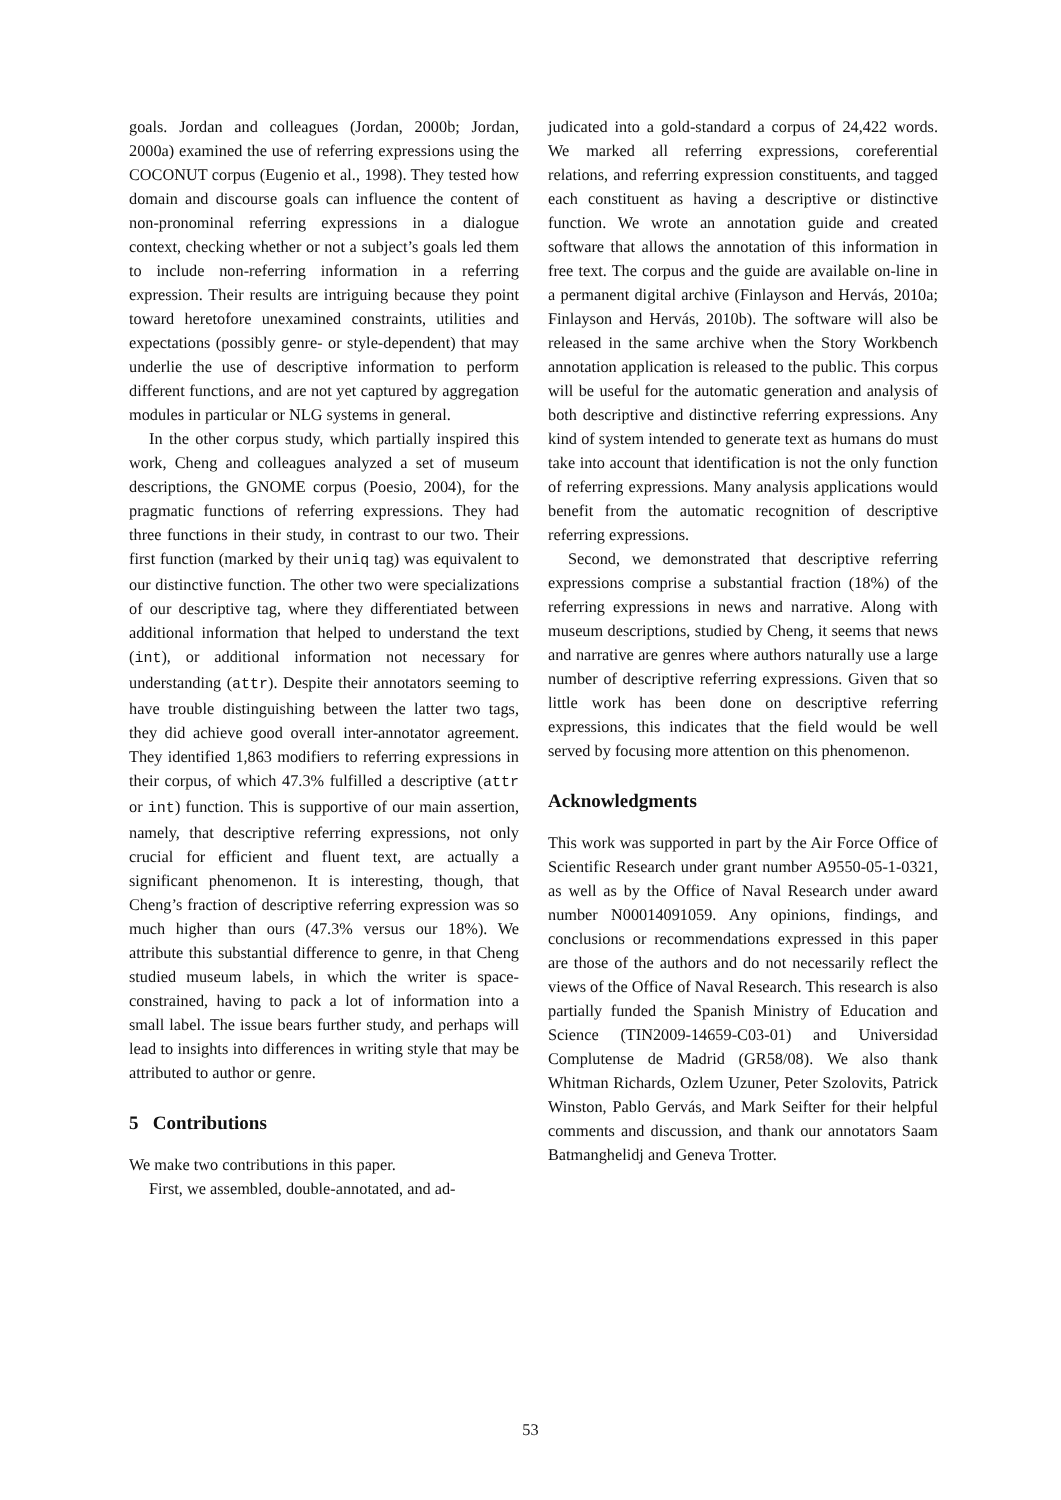goals. Jordan and colleagues (Jordan, 2000b; Jordan, 2000a) examined the use of referring expressions using the COCONUT corpus (Eugenio et al., 1998). They tested how domain and discourse goals can influence the content of non-pronominal referring expressions in a dialogue context, checking whether or not a subject’s goals led them to include non-referring information in a referring expression. Their results are intriguing because they point toward heretofore unexamined constraints, utilities and expectations (possibly genre- or style-dependent) that may underlie the use of descriptive information to perform different functions, and are not yet captured by aggregation modules in particular or NLG systems in general.
In the other corpus study, which partially inspired this work, Cheng and colleagues analyzed a set of museum descriptions, the GNOME corpus (Poesio, 2004), for the pragmatic functions of referring expressions. They had three functions in their study, in contrast to our two. Their first function (marked by their uniq tag) was equivalent to our distinctive function. The other two were specializations of our descriptive tag, where they differentiated between additional information that helped to understand the text (int), or additional information not necessary for understanding (attr). Despite their annotators seeming to have trouble distinguishing between the latter two tags, they did achieve good overall inter-annotator agreement. They identified 1,863 modifiers to referring expressions in their corpus, of which 47.3% fulfilled a descriptive (attr or int) function. This is supportive of our main assertion, namely, that descriptive referring expressions, not only crucial for efficient and fluent text, are actually a significant phenomenon. It is interesting, though, that Cheng’s fraction of descriptive referring expression was so much higher than ours (47.3% versus our 18%). We attribute this substantial difference to genre, in that Cheng studied museum labels, in which the writer is space-constrained, having to pack a lot of information into a small label. The issue bears further study, and perhaps will lead to insights into differences in writing style that may be attributed to author or genre.
5 Contributions
We make two contributions in this paper.
First, we assembled, double-annotated, and ad-
judicated into a gold-standard a corpus of 24,422 words. We marked all referring expressions, coreferential relations, and referring expression constituents, and tagged each constituent as having a descriptive or distinctive function. We wrote an annotation guide and created software that allows the annotation of this information in free text. The corpus and the guide are available on-line in a permanent digital archive (Finlayson and Hervás, 2010a; Finlayson and Hervás, 2010b). The software will also be released in the same archive when the Story Workbench annotation application is released to the public. This corpus will be useful for the automatic generation and analysis of both descriptive and distinctive referring expressions. Any kind of system intended to generate text as humans do must take into account that identification is not the only function of referring expressions. Many analysis applications would benefit from the automatic recognition of descriptive referring expressions.
Second, we demonstrated that descriptive referring expressions comprise a substantial fraction (18%) of the referring expressions in news and narrative. Along with museum descriptions, studied by Cheng, it seems that news and narrative are genres where authors naturally use a large number of descriptive referring expressions. Given that so little work has been done on descriptive referring expressions, this indicates that the field would be well served by focusing more attention on this phenomenon.
Acknowledgments
This work was supported in part by the Air Force Office of Scientific Research under grant number A9550-05-1-0321, as well as by the Office of Naval Research under award number N00014091059. Any opinions, findings, and conclusions or recommendations expressed in this paper are those of the authors and do not necessarily reflect the views of the Office of Naval Research. This research is also partially funded the Spanish Ministry of Education and Science (TIN2009-14659-C03-01) and Universidad Complutense de Madrid (GR58/08). We also thank Whitman Richards, Ozlem Uzuner, Peter Szolovits, Patrick Winston, Pablo Gervás, and Mark Seifter for their helpful comments and discussion, and thank our annotators Saam Batmanghelidj and Geneva Trotter.
53